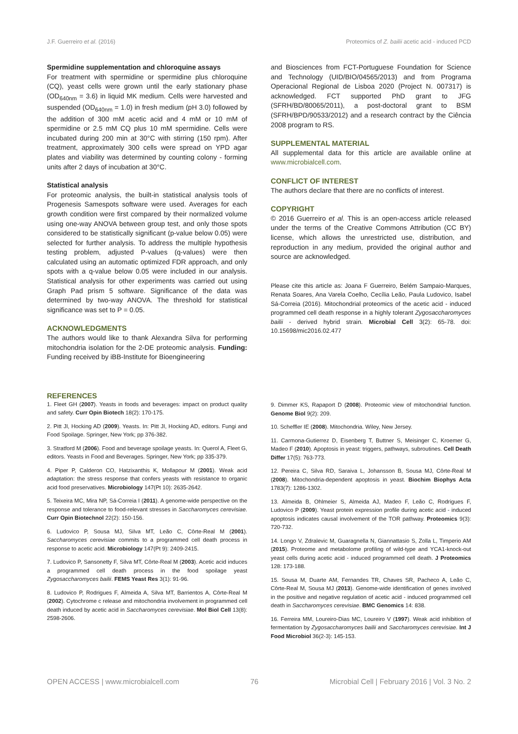J.F. Guerreiro et al. (2016) Proteomics of Z. bailii acetic acid - induced PCD
Spermidine supplementation and chloroquine assays
For treatment with spermidine or spermidine plus chloroquine (CQ), yeast cells were grown until the early stationary phase (OD<sub>640nm</sub> = 3.6) in liquid MK medium. Cells were harvested and suspended (OD<sub>640nm</sub> = 1.0) in fresh medium (pH 3.0) followed by the addition of 300 mM acetic acid and 4 mM or 10 mM of spermidine or 2.5 mM CQ plus 10 mM spermidine. Cells were incubated during 200 min at 30°C with stirring (150 rpm). After treatment, approximately 300 cells were spread on YPD agar plates and viability was determined by counting colony - forming units after 2 days of incubation at 30°C.
Statistical analysis
For proteomic analysis, the built-in statistical analysis tools of Progenesis Samespots software were used. Averages for each growth condition were first compared by their normalized volume using one-way ANOVA between group test, and only those spots considered to be statistically significant (p-value below 0.05) were selected for further analysis. To address the multiple hypothesis testing problem, adjusted P-values (q-values) were then calculated using an automatic optimized FDR approach, and only spots with a q-value below 0.05 were included in our analysis. Statistical analysis for other experiments was carried out using Graph Pad prism 5 software. Significance of the data was determined by two-way ANOVA. The threshold for statistical significance was set to P = 0.05.
ACKNOWLEDGMENTS
The authors would like to thank Alexandra Silva for performing mitochondria isolation for the 2-DE proteomic analysis. Funding: Funding received by iBB-Institute for Bioengineering
and Biosciences from FCT-Portuguese Foundation for Science and Technology (UID/BIO/04565/2013) and from Programa Operacional Regional de Lisboa 2020 (Project N. 007317) is acknowledged. FCT supported PhD grant to JFG (SFRH/BD/80065/2011), a post-doctoral grant to BSM (SFRH/BPD/90533/2012) and a research contract by the Ciência 2008 program to RS.
SUPPLEMENTAL MATERIAL
All supplemental data for this article are available online at www.microbialcell.com.
CONFLICT OF INTEREST
The authors declare that there are no conflicts of interest.
COPYRIGHT
© 2016 Guerreiro et al. This is an open-access article released under the terms of the Creative Commons Attribution (CC BY) license, which allows the unrestricted use, distribution, and reproduction in any medium, provided the original author and source are acknowledged.
Please cite this article as: Joana F Guerreiro, Belém Sampaio-Marques, Renata Soares, Ana Varela Coelho, Cecília Leão, Paula Ludovico, Isabel Sá-Correia (2016). Mitochondrial proteomics of the acetic acid - induced programmed cell death response in a highly tolerant Zygosaccharomyces bailii - derived hybrid strain. Microbial Cell 3(2): 65-78. doi: 10.15698/mic2016.02.477
REFERENCES
1. Fleet GH (2007). Yeasts in foods and beverages: impact on product quality and safety. Curr Opin Biotech 18(2): 170-175.
2. Pitt JI, Hocking AD (2009). Yeasts. In: Pitt JI, Hocking AD, editors. Fungi and Food Spoilage. Springer, New York; pp 376-382.
3. Stratford M (2006). Food and beverage spoilage yeasts. In: Querol A, Fleet G, editors. Yeasts in Food and Beverages. Springer, New York; pp 335-379.
4. Piper P, Calderon CO, Hatzixanthis K, Mollapour M (2001). Weak acid adaptation: the stress response that confers yeasts with resistance to organic acid food preservatives. Microbiology 147(Pt 10): 2635-2642.
5. Teixeira MC, Mira NP, Sá-Correia I (2011). A genome-wide perspective on the response and tolerance to food-relevant stresses in Saccharomyces cerevisiae. Curr Opin Biotechnol 22(2): 150-156.
6. Ludovico P, Sousa MJ, Silva MT, Leão C, Côrte-Real M (2001). Saccharomyces cerevisiae commits to a programmed cell death process in response to acetic acid. Microbiology 147(Pt 9): 2409-2415.
7. Ludovico P, Sansonetty F, Silva MT, Côrte-Real M (2003). Acetic acid induces a programmed cell death process in the food spoilage yeast Zygosaccharomyces bailii. FEMS Yeast Res 3(1): 91-96.
8. Ludovico P, Rodrigues F, Almeida A, Silva MT, Barrientos A, Côrte-Real M (2002). Cytochrome c release and mitochondria involvement in programmed cell death induced by acetic acid in Saccharomyces cerevisiae. Mol Biol Cell 13(8): 2598-2606.
9. Dimmer KS, Rapaport D (2008). Proteomic view of mitochondrial function. Genome Biol 9(2): 209.
10. Scheffler IE (2008). Mitochondria. Wiley, New Jersey.
11. Carmona-Gutierrez D, Eisenberg T, Buttner S, Meisinger C, Kroemer G, Madeo F (2010). Apoptosis in yeast: triggers, pathways, subroutines. Cell Death Differ 17(5): 763-773.
12. Pereira C, Silva RD, Saraiva L, Johansson B, Sousa MJ, Côrte-Real M (2008). Mitochondria-dependent apoptosis in yeast. Biochim Biophys Acta 1783(7): 1286-1302.
13. Almeida B, Ohlmeier S, Almeida AJ, Madeo F, Leão C, Rodrigues F, Ludovico P (2009). Yeast protein expression profile during acetic acid - induced apoptosis indicates causal involvement of the TOR pathway. Proteomics 9(3): 720-732.
14. Longo V, Zdralevic M, Guaragnella N, Giannattasio S, Zolla L, Timperio AM (2015). Proteome and metabolome profiling of wild-type and YCA1-knock-out yeast cells during acetic acid - induced programmed cell death. J Proteomics 128: 173-188.
15. Sousa M, Duarte AM, Fernandes TR, Chaves SR, Pacheco A, Leão C, Côrte-Real M, Sousa MJ (2013). Genome-wide identification of genes involved in the positive and negative regulation of acetic acid - induced programmed cell death in Saccharomyces cerevisiae. BMC Genomics 14: 838.
16. Ferreira MM, Loureiro-Dias MC, Loureiro V (1997). Weak acid inhibition of fermentation by Zygosaccharomyces bailii and Saccharomyces cerevisiae. Int J Food Microbiol 36(2-3): 145-153.
OPEN ACCESS | www.microbialcell.com 76 Microbial Cell | February 2016 | Vol. 3 No. 2